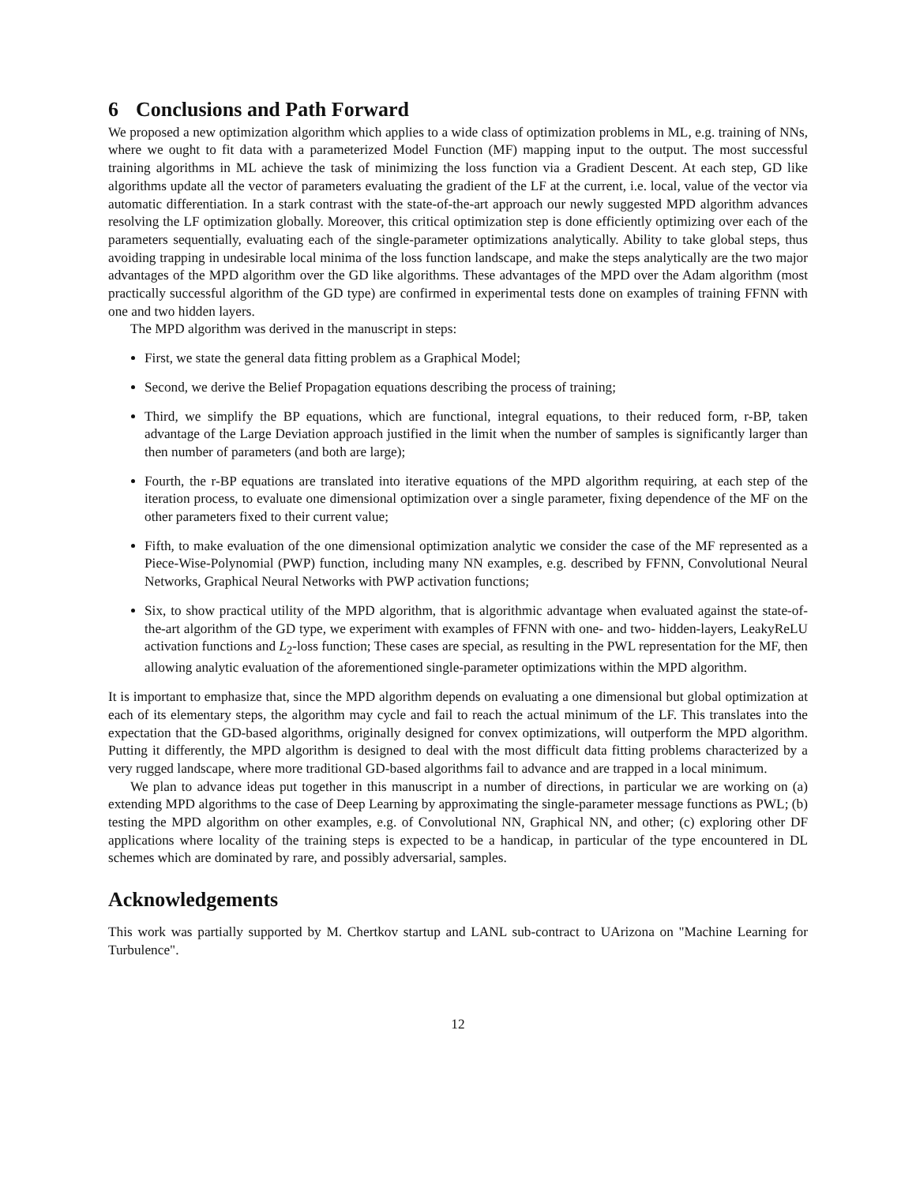6 Conclusions and Path Forward
We proposed a new optimization algorithm which applies to a wide class of optimization problems in ML, e.g. training of NNs, where we ought to fit data with a parameterized Model Function (MF) mapping input to the output. The most successful training algorithms in ML achieve the task of minimizing the loss function via a Gradient Descent. At each step, GD like algorithms update all the vector of parameters evaluating the gradient of the LF at the current, i.e. local, value of the vector via automatic differentiation. In a stark contrast with the state-of-the-art approach our newly suggested MPD algorithm advances resolving the LF optimization globally. Moreover, this critical optimization step is done efficiently optimizing over each of the parameters sequentially, evaluating each of the single-parameter optimizations analytically. Ability to take global steps, thus avoiding trapping in undesirable local minima of the loss function landscape, and make the steps analytically are the two major advantages of the MPD algorithm over the GD like algorithms. These advantages of the MPD over the Adam algorithm (most practically successful algorithm of the GD type) are confirmed in experimental tests done on examples of training FFNN with one and two hidden layers.
The MPD algorithm was derived in the manuscript in steps:
First, we state the general data fitting problem as a Graphical Model;
Second, we derive the Belief Propagation equations describing the process of training;
Third, we simplify the BP equations, which are functional, integral equations, to their reduced form, r-BP, taken advantage of the Large Deviation approach justified in the limit when the number of samples is significantly larger than then number of parameters (and both are large);
Fourth, the r-BP equations are translated into iterative equations of the MPD algorithm requiring, at each step of the iteration process, to evaluate one dimensional optimization over a single parameter, fixing dependence of the MF on the other parameters fixed to their current value;
Fifth, to make evaluation of the one dimensional optimization analytic we consider the case of the MF represented as a Piece-Wise-Polynomial (PWP) function, including many NN examples, e.g. described by FFNN, Convolutional Neural Networks, Graphical Neural Networks with PWP activation functions;
Six, to show practical utility of the MPD algorithm, that is algorithmic advantage when evaluated against the state-of-the-art algorithm of the GD type, we experiment with examples of FFNN with one- and two- hidden-layers, LeakyReLU activation functions and L<sub>2</sub>-loss function; These cases are special, as resulting in the PWL representation for the MF, then allowing analytic evaluation of the aforementioned single-parameter optimizations within the MPD algorithm.
It is important to emphasize that, since the MPD algorithm depends on evaluating a one dimensional but global optimization at each of its elementary steps, the algorithm may cycle and fail to reach the actual minimum of the LF. This translates into the expectation that the GD-based algorithms, originally designed for convex optimizations, will outperform the MPD algorithm. Putting it differently, the MPD algorithm is designed to deal with the most difficult data fitting problems characterized by a very rugged landscape, where more traditional GD-based algorithms fail to advance and are trapped in a local minimum.
We plan to advance ideas put together in this manuscript in a number of directions, in particular we are working on (a) extending MPD algorithms to the case of Deep Learning by approximating the single-parameter message functions as PWL; (b) testing the MPD algorithm on other examples, e.g. of Convolutional NN, Graphical NN, and other; (c) exploring other DF applications where locality of the training steps is expected to be a handicap, in particular of the type encountered in DL schemes which are dominated by rare, and possibly adversarial, samples.
Acknowledgements
This work was partially supported by M. Chertkov startup and LANL sub-contract to UArizona on "Machine Learning for Turbulence".
12